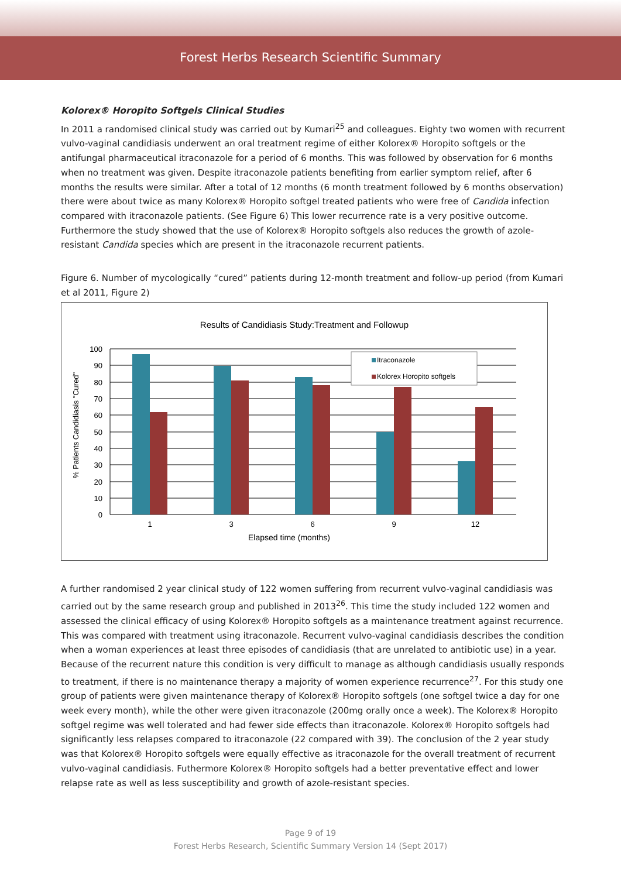Forest Herbs Research Scientific Summary
Kolorex® Horopito Softgels Clinical Studies
In 2011 a randomised clinical study was carried out by Kumari<sup>25</sup> and colleagues. Eighty two women with recurrent vulvo-vaginal candidiasis underwent an oral treatment regime of either Kolorex® Horopito softgels or the antifungal pharmaceutical itraconazole for a period of 6 months. This was followed by observation for 6 months when no treatment was given. Despite itraconazole patients benefiting from earlier symptom relief, after 6 months the results were similar. After a total of 12 months (6 month treatment followed by 6 months observation) there were about twice as many Kolorex® Horopito softgel treated patients who were free of Candida infection compared with itraconazole patients. (See Figure 6) This lower recurrence rate is a very positive outcome. Furthermore the study showed that the use of Kolorex® Horopito softgels also reduces the growth of azole-resistant Candida species which are present in the itraconazole recurrent patients.
Figure 6. Number of mycologically “cured” patients during 12-month treatment and follow-up period (from Kumari et al 2011, Figure 2)
Results of Candidiasis Study:Treatment and Followup
100
90
80
70
60
50
40
30
20
10
0
1
3
6
9
12
Elapsed time (months)
% Patients Candidiasis "Cured"
Itraconazole
Kolorex Horopito softgels
A further randomised 2 year clinical study of 122 women suffering from recurrent vulvo-vaginal candidiasis was carried out by the same research group and published in 2013<sup>26</sup>. This time the study included 122 women and assessed the clinical efficacy of using Kolorex® Horopito softgels as a maintenance treatment against recurrence. This was compared with treatment using itraconazole. Recurrent vulvo-vaginal candidiasis describes the condition when a woman experiences at least three episodes of candidiasis (that are unrelated to antibiotic use) in a year. Because of the recurrent nature this condition is very difficult to manage as although candidiasis usually responds to treatment, if there is no maintenance therapy a majority of women experience recurrence<sup>27</sup>. For this study one group of patients were given maintenance therapy of Kolorex® Horopito softgels (one softgel twice a day for one week every month), while the other were given itraconazole (200mg orally once a week). The Kolorex® Horopito softgel regime was well tolerated and had fewer side effects than itraconazole. Kolorex® Horopito softgels had significantly less relapses compared to itraconazole (22 compared with 39). The conclusion of the 2 year study was that Kolorex® Horopito softgels were equally effective as itraconazole for the overall treatment of recurrent vulvo-vaginal candidiasis. Futhermore Kolorex® Horopito softgels had a better preventative effect and lower relapse rate as well as less susceptibility and growth of azole-resistant species.
Page 9 of 19
Forest Herbs Research, Scientific Summary Version 14 (Sept 2017)